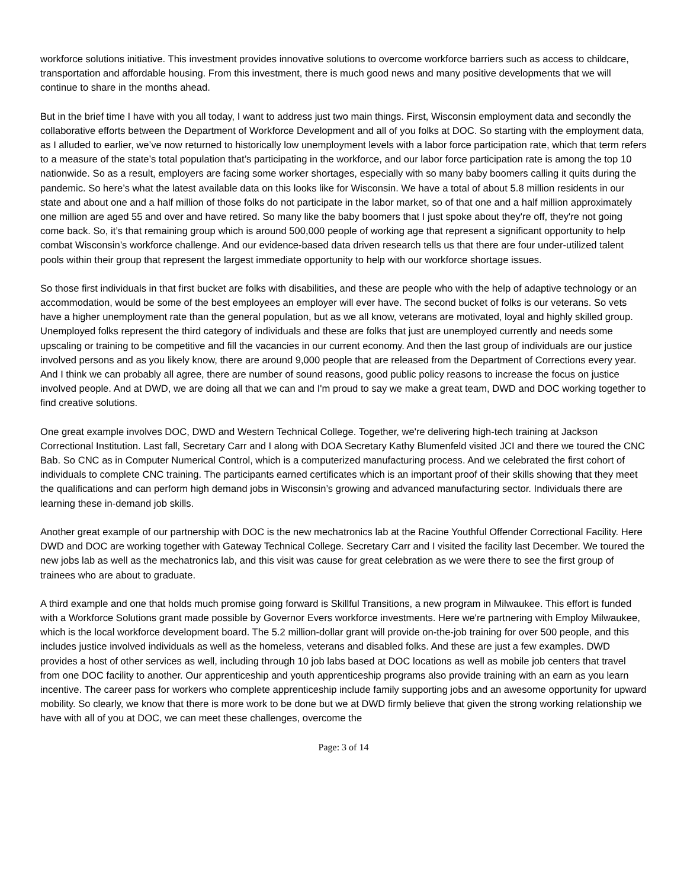workforce solutions initiative. This investment provides innovative solutions to overcome workforce barriers such as access to childcare, transportation and affordable housing. From this investment, there is much good news and many positive developments that we will continue to share in the months ahead.
But in the brief time I have with you all today, I want to address just two main things. First, Wisconsin employment data and secondly the collaborative efforts between the Department of Workforce Development and all of you folks at DOC. So starting with the employment data, as I alluded to earlier, we’ve now returned to historically low unemployment levels with a labor force participation rate, which that term refers to a measure of the state’s total population that’s participating in the workforce, and our labor force participation rate is among the top 10 nationwide. So as a result, employers are facing some worker shortages, especially with so many baby boomers calling it quits during the pandemic. So here’s what the latest available data on this looks like for Wisconsin. We have a total of about 5.8 million residents in our state and about one and a half million of those folks do not participate in the labor market, so of that one and a half million approximately one million are aged 55 and over and have retired. So many like the baby boomers that I just spoke about they're off, they're not going come back. So, it’s that remaining group which is around 500,000 people of working age that represent a significant opportunity to help combat Wisconsin’s workforce challenge. And our evidence-based data driven research tells us that there are four under-utilized talent pools within their group that represent the largest immediate opportunity to help with our workforce shortage issues.
So those first individuals in that first bucket are folks with disabilities, and these are people who with the help of adaptive technology or an accommodation, would be some of the best employees an employer will ever have. The second bucket of folks is our veterans. So vets have a higher unemployment rate than the general population, but as we all know, veterans are motivated, loyal and highly skilled group. Unemployed folks represent the third category of individuals and these are folks that just are unemployed currently and needs some upscaling or training to be competitive and fill the vacancies in our current economy. And then the last group of individuals are our justice involved persons and as you likely know, there are around 9,000 people that are released from the Department of Corrections every year. And I think we can probably all agree, there are number of sound reasons, good public policy reasons to increase the focus on justice involved people. And at DWD, we are doing all that we can and I'm proud to say we make a great team, DWD and DOC working together to find creative solutions.
One great example involves DOC, DWD and Western Technical College. Together, we're delivering high-tech training at Jackson Correctional Institution. Last fall, Secretary Carr and I along with DOA Secretary Kathy Blumenfeld visited JCI and there we toured the CNC Bab. So CNC as in Computer Numerical Control, which is a computerized manufacturing process. And we celebrated the first cohort of individuals to complete CNC training. The participants earned certificates which is an important proof of their skills showing that they meet the qualifications and can perform high demand jobs in Wisconsin’s growing and advanced manufacturing sector. Individuals there are learning these in-demand job skills.
Another great example of our partnership with DOC is the new mechatronics lab at the Racine Youthful Offender Correctional Facility. Here DWD and DOC are working together with Gateway Technical College. Secretary Carr and I visited the facility last December. We toured the new jobs lab as well as the mechatronics lab, and this visit was cause for great celebration as we were there to see the first group of trainees who are about to graduate.
A third example and one that holds much promise going forward is Skillful Transitions, a new program in Milwaukee. This effort is funded with a Workforce Solutions grant made possible by Governor Evers workforce investments. Here we're partnering with Employ Milwaukee, which is the local workforce development board. The 5.2 million-dollar grant will provide on-the-job training for over 500 people, and this includes justice involved individuals as well as the homeless, veterans and disabled folks. And these are just a few examples. DWD provides a host of other services as well, including through 10 job labs based at DOC locations as well as mobile job centers that travel from one DOC facility to another. Our apprenticeship and youth apprenticeship programs also provide training with an earn as you learn incentive. The career pass for workers who complete apprenticeship include family supporting jobs and an awesome opportunity for upward mobility. So clearly, we know that there is more work to be done but we at DWD firmly believe that given the strong working relationship we have with all of you at DOC, we can meet these challenges, overcome the
Page: 3 of 14